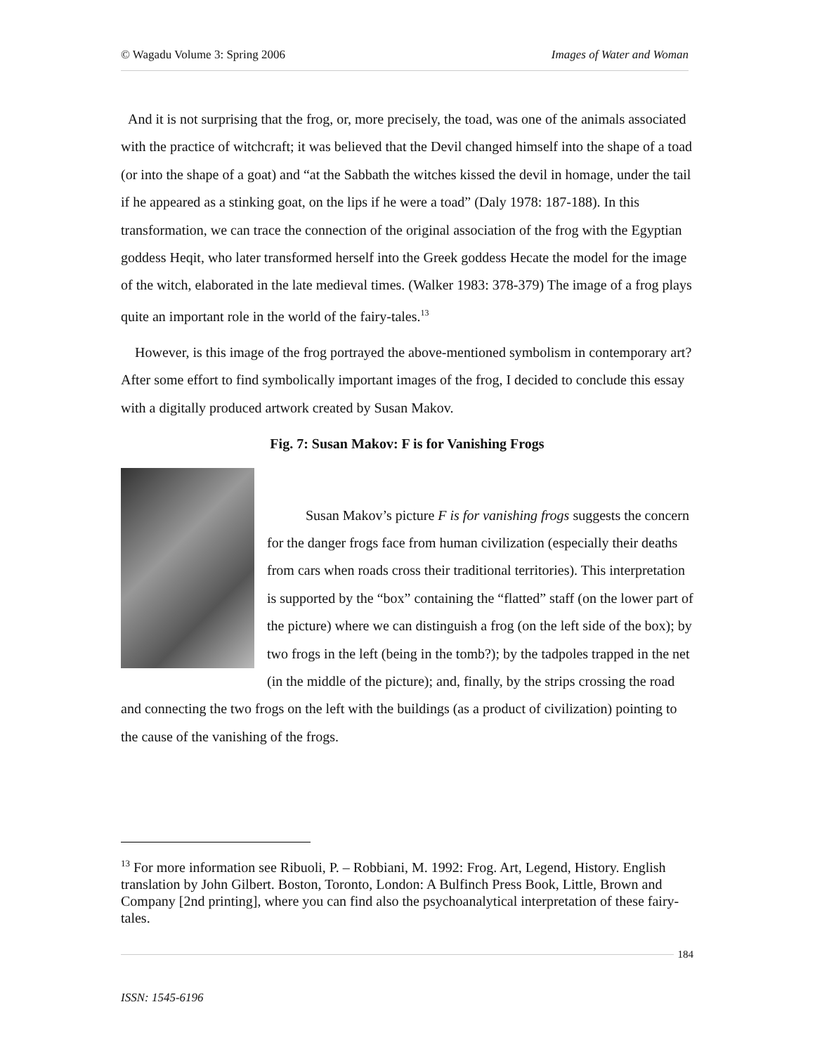© Wagadu Volume 3: Spring 2006 Images of Water and Woman
And it is not surprising that the frog, or, more precisely, the toad, was one of the animals associated with the practice of witchcraft; it was believed that the Devil changed himself into the shape of a toad (or into the shape of a goat) and “at the Sabbath the witches kissed the devil in homage, under the tail if he appeared as a stinking goat, on the lips if he were a toad” (Daly 1978: 187-188). In this transformation, we can trace the connection of the original association of the frog with the Egyptian goddess Heqit, who later transformed herself into the Greek goddess Hecate the model for the image of the witch, elaborated in the late medieval times. (Walker 1983: 378-379) The image of a frog plays quite an important role in the world of the fairy-tales.<sup>13</sup>
However, is this image of the frog portrayed the above-mentioned symbolism in contemporary art? After some effort to find symbolically important images of the frog, I decided to conclude this essay with a digitally produced artwork created by Susan Makov.
Fig. 7: Susan Makov: F is for Vanishing Frogs
Susan Makov’s picture F is for vanishing frogs suggests the concern for the danger frogs face from human civilization (especially their deaths from cars when roads cross their traditional territories). This interpretation is supported by the “box” containing the “flatted” staff (on the lower part of the picture) where we can distinguish a frog (on the left side of the box); by two frogs in the left (being in the tomb?); by the tadpoles trapped in the net (in the middle of the picture); and, finally, by the strips crossing the road and connecting the two frogs on the left with the buildings (as a product of civilization) pointing to the cause of the vanishing of the frogs.
<sup>13</sup> For more information see Ribuoli, P. – Robbiani, M. 1992: Frog. Art, Legend, History. English translation by John Gilbert. Boston, Toronto, London: A Bulfinch Press Book, Little, Brown and Company [2nd printing], where you can find also the psychoanalytical interpretation of these fairy-tales.
184
ISSN: 1545-6196